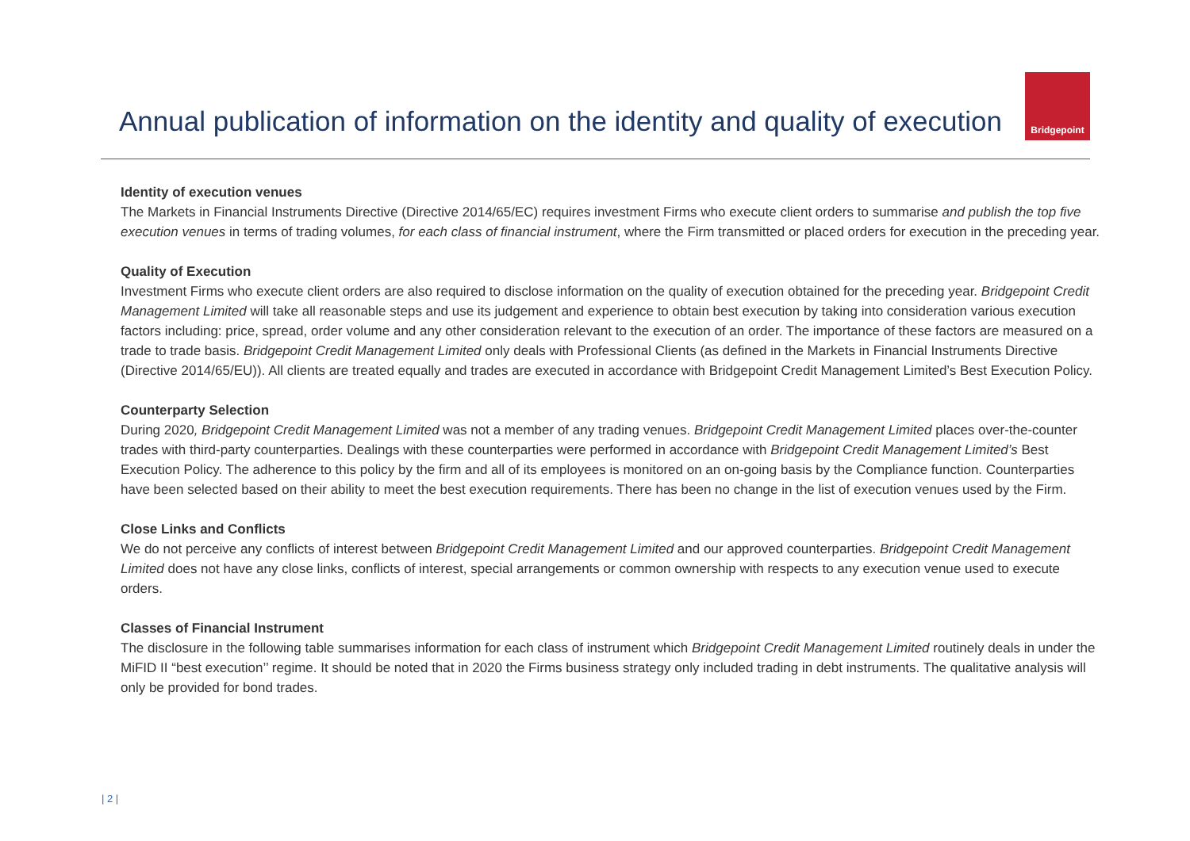Annual publication of information on the identity and quality of execution
Bridgepoint
Identity of execution venues
The Markets in Financial Instruments Directive (Directive 2014/65/EC) requires investment Firms who execute client orders to summarise and publish the top five execution venues in terms of trading volumes, for each class of financial instrument, where the Firm transmitted or placed orders for execution in the preceding year.
Quality of Execution
Investment Firms who execute client orders are also required to disclose information on the quality of execution obtained for the preceding year. Bridgepoint Credit Management Limited will take all reasonable steps and use its judgement and experience to obtain best execution by taking into consideration various execution factors including: price, spread, order volume and any other consideration relevant to the execution of an order. The importance of these factors are measured on a trade to trade basis. Bridgepoint Credit Management Limited only deals with Professional Clients (as defined in the Markets in Financial Instruments Directive (Directive 2014/65/EU)). All clients are treated equally and trades are executed in accordance with Bridgepoint Credit Management Limited’s Best Execution Policy.
Counterparty Selection
During 2020, Bridgepoint Credit Management Limited was not a member of any trading venues. Bridgepoint Credit Management Limited places over-the-counter trades with third-party counterparties. Dealings with these counterparties were performed in accordance with Bridgepoint Credit Management Limited’s Best Execution Policy. The adherence to this policy by the firm and all of its employees is monitored on an on-going basis by the Compliance function. Counterparties have been selected based on their ability to meet the best execution requirements. There has been no change in the list of execution venues used by the Firm.
Close Links and Conflicts
We do not perceive any conflicts of interest between Bridgepoint Credit Management Limited and our approved counterparties. Bridgepoint Credit Management Limited does not have any close links, conflicts of interest, special arrangements or common ownership with respects to any execution venue used to execute orders.
Classes of Financial Instrument
The disclosure in the following table summarises information for each class of instrument which Bridgepoint Credit Management Limited routinely deals in under the MiFID II “best execution’’ regime. It should be noted that in 2020 the Firms business strategy only included trading in debt instruments. The qualitative analysis will only be provided for bond trades.
| 2 |